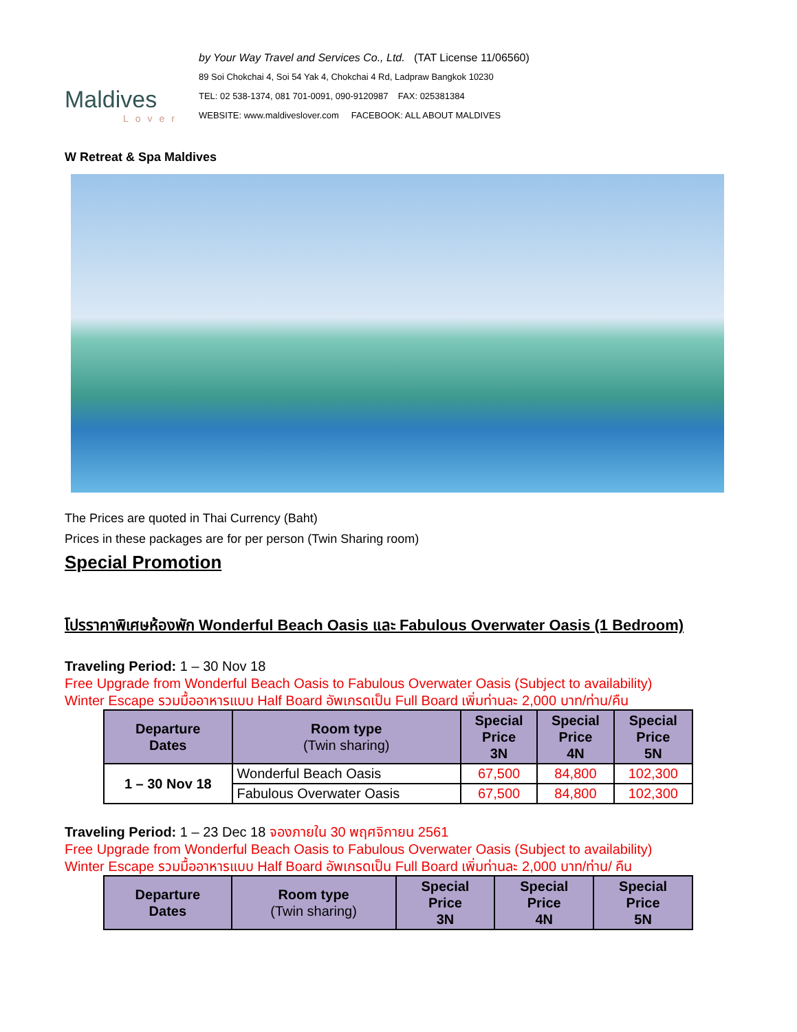Maldives
Lover
by Your Way Travel and Services Co., Ltd. (TAT License 11/06560)
89 Soi Chokchai 4, Soi 54 Yak 4, Chokchai 4 Rd, Ladpraw Bangkok 10230
TEL: 02 538-1374, 081 701-0091, 090-9120987 FAX: 025381384
WEBSITE: www.maldiveslover.com FACEBOOK: ALL ABOUT MALDIVES
W Retreat & Spa Maldives
The Prices are quoted in Thai Currency (Baht)
Prices in these packages are for per person (Twin Sharing room)
Special Promotion
โปรราคาพิเศษห้องพัก Wonderful Beach Oasis และ Fabulous Overwater Oasis (1 Bedroom)
Traveling Period: 1 – 30 Nov 18
Free Upgrade from Wonderful Beach Oasis to Fabulous Overwater Oasis (Subject to availability)
Winter Escape รวมมื้ออาหารแบบ Half Board อัพเกรดเป็น Full Board เพิ่มท่านละ 2,000 บาท/ท่าน/คืน
| Departure Dates | Room type (Twin sharing) | Special Price 3N | Special Price 4N | Special Price 5N |
| --- | --- | --- | --- | --- |
| 1 – 30 Nov 18 | Wonderful Beach Oasis | 67,500 | 84,800 | 102,300 |
| | Fabulous Overwater Oasis | 67,500 | 84,800 | 102,300 |
Traveling Period: 1 – 23 Dec 18 จองภายใน 30 พฤศจิกายน 2561
Free Upgrade from Wonderful Beach Oasis to Fabulous Overwater Oasis (Subject to availability)
Winter Escape รวมมื้ออาหารแบบ Half Board อัพเกรดเป็น Full Board เพิ่มท่านละ 2,000 บาท/ท่าน/ คืน
| Departure Dates | Room type (Twin sharing) | Special Price 3N | Special Price 4N | Special Price 5N |
| --- | --- | --- | --- | --- |